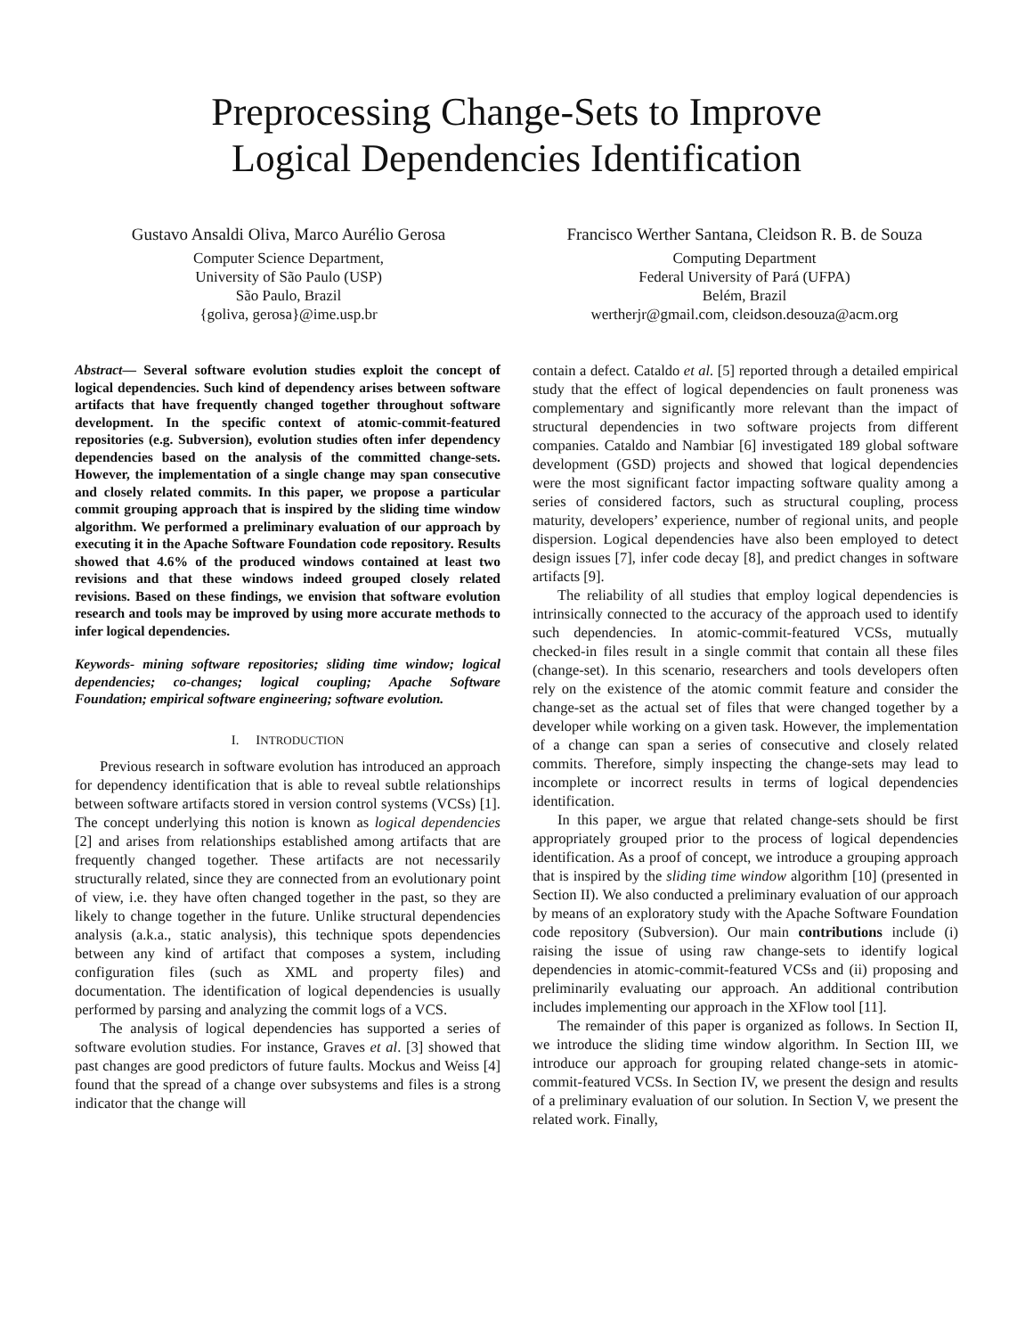Preprocessing Change-Sets to Improve
Logical Dependencies Identification
Gustavo Ansaldi Oliva, Marco Aurélio Gerosa
Computer Science Department,
University of São Paulo (USP)
São Paulo, Brazil
{goliva, gerosa}@ime.usp.br
Francisco Werther Santana, Cleidson R. B. de Souza
Computing Department
Federal University of Pará (UFPA)
Belém, Brazil
wertherjr@gmail.com, cleidson.desouza@acm.org
Abstract— Several software evolution studies exploit the concept of logical dependencies. Such kind of dependency arises between software artifacts that have frequently changed together throughout software development. In the specific context of atomic-commit-featured repositories (e.g. Subversion), evolution studies often infer dependency dependencies based on the analysis of the committed change-sets. However, the implementation of a single change may span consecutive and closely related commits. In this paper, we propose a particular commit grouping approach that is inspired by the sliding time window algorithm. We performed a preliminary evaluation of our approach by executing it in the Apache Software Foundation code repository. Results showed that 4.6% of the produced windows contained at least two revisions and that these windows indeed grouped closely related revisions. Based on these findings, we envision that software evolution research and tools may be improved by using more accurate methods to infer logical dependencies.
Keywords- mining software repositories; sliding time window; logical dependencies; co-changes; logical coupling; Apache Software Foundation; empirical software engineering; software evolution.
I. INTRODUCTION
Previous research in software evolution has introduced an approach for dependency identification that is able to reveal subtle relationships between software artifacts stored in version control systems (VCSs) [1]. The concept underlying this notion is known as logical dependencies [2] and arises from relationships established among artifacts that are frequently changed together. These artifacts are not necessarily structurally related, since they are connected from an evolutionary point of view, i.e. they have often changed together in the past, so they are likely to change together in the future. Unlike structural dependencies analysis (a.k.a., static analysis), this technique spots dependencies between any kind of artifact that composes a system, including configuration files (such as XML and property files) and documentation. The identification of logical dependencies is usually performed by parsing and analyzing the commit logs of a VCS.
The analysis of logical dependencies has supported a series of software evolution studies. For instance, Graves et al. [3] showed that past changes are good predictors of future faults. Mockus and Weiss [4] found that the spread of a change over subsystems and files is a strong indicator that the change will
contain a defect. Cataldo et al. [5] reported through a detailed empirical study that the effect of logical dependencies on fault proneness was complementary and significantly more relevant than the impact of structural dependencies in two software projects from different companies. Cataldo and Nambiar [6] investigated 189 global software development (GSD) projects and showed that logical dependencies were the most significant factor impacting software quality among a series of considered factors, such as structural coupling, process maturity, developers’ experience, number of regional units, and people dispersion. Logical dependencies have also been employed to detect design issues [7], infer code decay [8], and predict changes in software artifacts [9].
The reliability of all studies that employ logical dependencies is intrinsically connected to the accuracy of the approach used to identify such dependencies. In atomic-commit-featured VCSs, mutually checked-in files result in a single commit that contain all these files (change-set). In this scenario, researchers and tools developers often rely on the existence of the atomic commit feature and consider the change-set as the actual set of files that were changed together by a developer while working on a given task. However, the implementation of a change can span a series of consecutive and closely related commits. Therefore, simply inspecting the change-sets may lead to incomplete or incorrect results in terms of logical dependencies identification.
In this paper, we argue that related change-sets should be first appropriately grouped prior to the process of logical dependencies identification. As a proof of concept, we introduce a grouping approach that is inspired by the sliding time window algorithm [10] (presented in Section II). We also conducted a preliminary evaluation of our approach by means of an exploratory study with the Apache Software Foundation code repository (Subversion). Our main contributions include (i) raising the issue of using raw change-sets to identify logical dependencies in atomic-commit-featured VCSs and (ii) proposing and preliminarily evaluating our approach. An additional contribution includes implementing our approach in the XFlow tool [11].
The remainder of this paper is organized as follows. In Section II, we introduce the sliding time window algorithm. In Section III, we introduce our approach for grouping related change-sets in atomic-commit-featured VCSs. In Section IV, we present the design and results of a preliminary evaluation of our solution. In Section V, we present the related work. Finally,